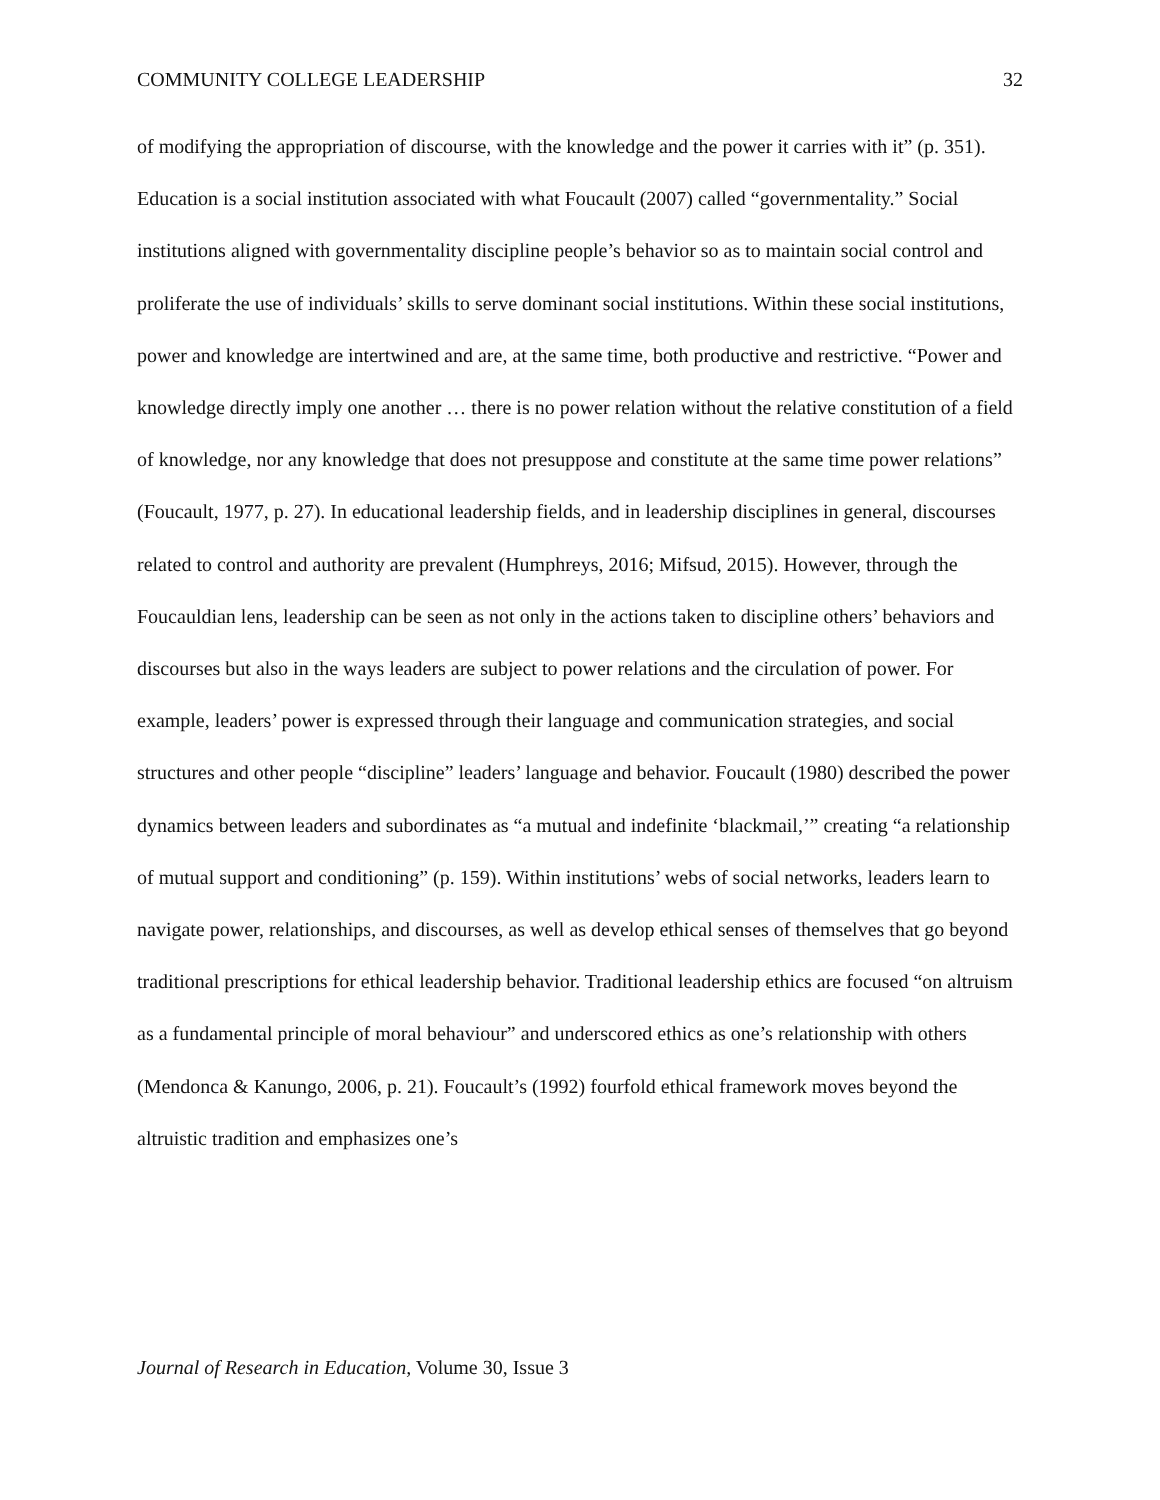COMMUNITY COLLEGE LEADERSHIP 32
of modifying the appropriation of discourse, with the knowledge and the power it carries with it” (p. 351). Education is a social institution associated with what Foucault (2007) called “governmentality.” Social institutions aligned with governmentality discipline people’s behavior so as to maintain social control and proliferate the use of individuals’ skills to serve dominant social institutions. Within these social institutions, power and knowledge are intertwined and are, at the same time, both productive and restrictive. “Power and knowledge directly imply one another … there is no power relation without the relative constitution of a field of knowledge, nor any knowledge that does not presuppose and constitute at the same time power relations” (Foucault, 1977, p. 27). In educational leadership fields, and in leadership disciplines in general, discourses related to control and authority are prevalent (Humphreys, 2016; Mifsud, 2015). However, through the Foucauldian lens, leadership can be seen as not only in the actions taken to discipline others’ behaviors and discourses but also in the ways leaders are subject to power relations and the circulation of power. For example, leaders’ power is expressed through their language and communication strategies, and social structures and other people “discipline” leaders’ language and behavior. Foucault (1980) described the power dynamics between leaders and subordinates as “a mutual and indefinite ‘blackmail,’” creating “a relationship of mutual support and conditioning” (p. 159). Within institutions’ webs of social networks, leaders learn to navigate power, relationships, and discourses, as well as develop ethical senses of themselves that go beyond traditional prescriptions for ethical leadership behavior. Traditional leadership ethics are focused “on altruism as a fundamental principle of moral behaviour” and underscored ethics as one’s relationship with others (Mendonca & Kanungo, 2006, p. 21). Foucault’s (1992) fourfold ethical framework moves beyond the altruistic tradition and emphasizes one’s
Journal of Research in Education, Volume 30, Issue 3